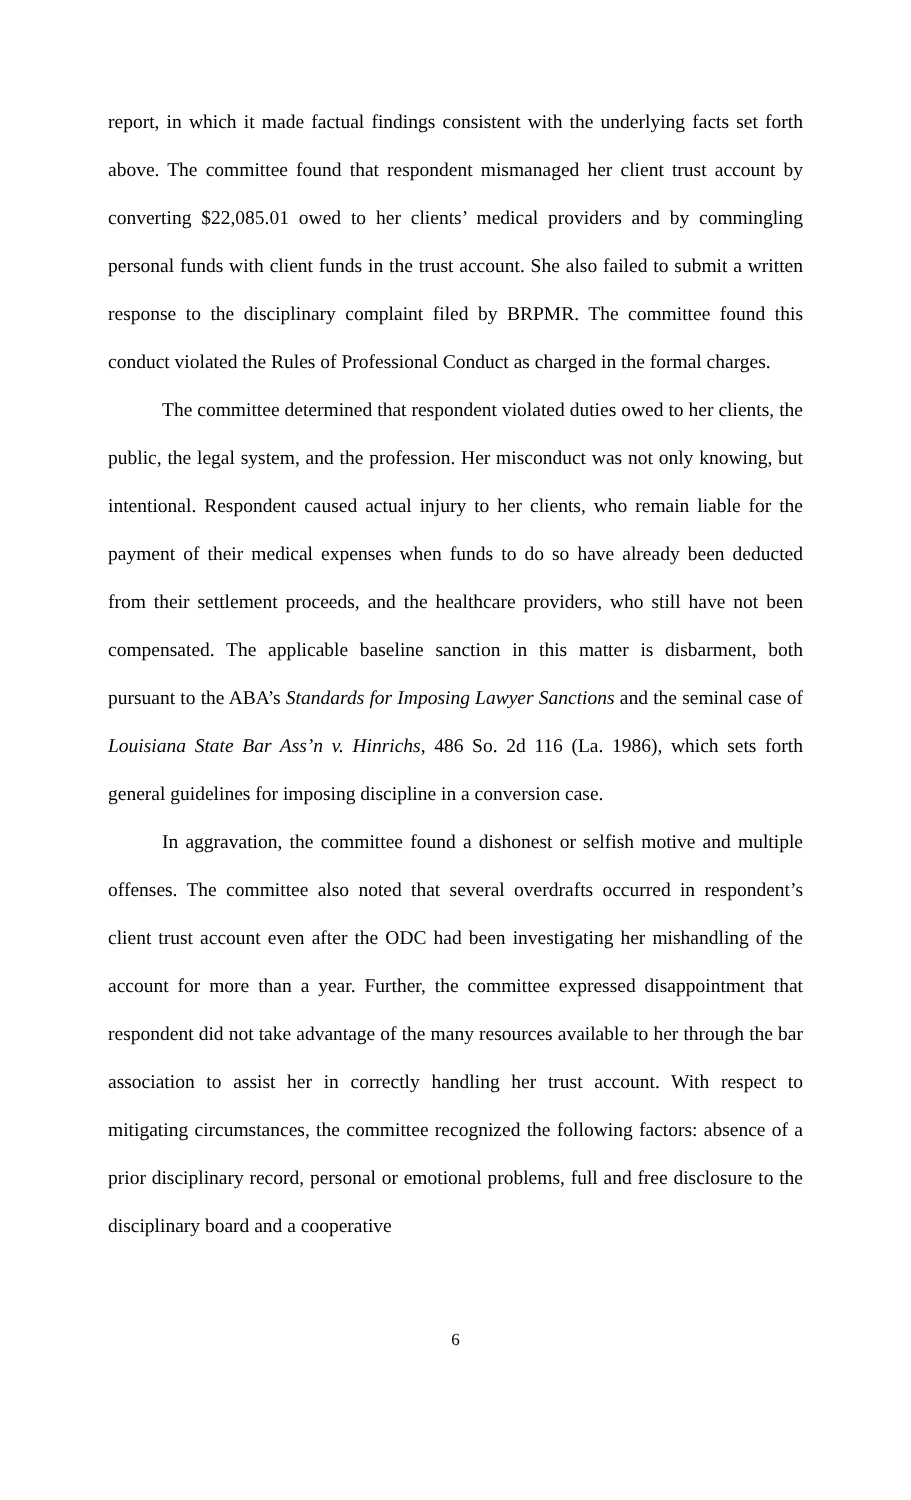report, in which it made factual findings consistent with the underlying facts set forth above. The committee found that respondent mismanaged her client trust account by converting $22,085.01 owed to her clients’ medical providers and by commingling personal funds with client funds in the trust account. She also failed to submit a written response to the disciplinary complaint filed by BRPMR. The committee found this conduct violated the Rules of Professional Conduct as charged in the formal charges.
The committee determined that respondent violated duties owed to her clients, the public, the legal system, and the profession. Her misconduct was not only knowing, but intentional. Respondent caused actual injury to her clients, who remain liable for the payment of their medical expenses when funds to do so have already been deducted from their settlement proceeds, and the healthcare providers, who still have not been compensated. The applicable baseline sanction in this matter is disbarment, both pursuant to the ABA’s Standards for Imposing Lawyer Sanctions and the seminal case of Louisiana State Bar Ass’n v. Hinrichs, 486 So. 2d 116 (La. 1986), which sets forth general guidelines for imposing discipline in a conversion case.
In aggravation, the committee found a dishonest or selfish motive and multiple offenses. The committee also noted that several overdrafts occurred in respondent’s client trust account even after the ODC had been investigating her mishandling of the account for more than a year. Further, the committee expressed disappointment that respondent did not take advantage of the many resources available to her through the bar association to assist her in correctly handling her trust account. With respect to mitigating circumstances, the committee recognized the following factors: absence of a prior disciplinary record, personal or emotional problems, full and free disclosure to the disciplinary board and a cooperative
6